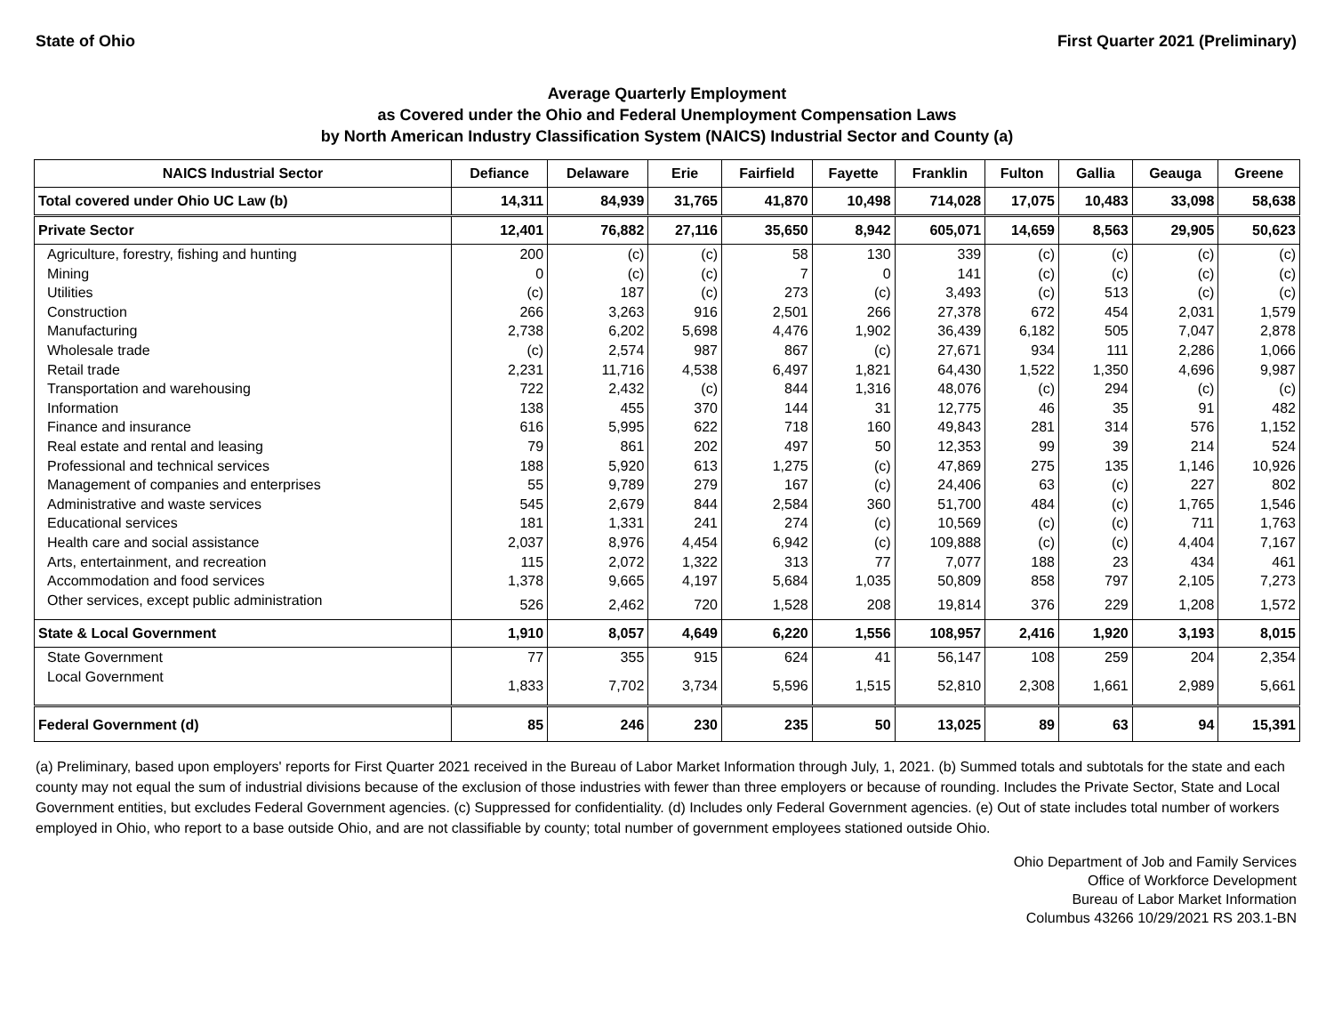State of Ohio First Quarter 2021 (Preliminary)
Average Quarterly Employment
as Covered under the Ohio and Federal Unemployment Compensation Laws
by North American Industry Classification System (NAICS) Industrial Sector and County (a)
| NAICS Industrial Sector | Defiance | Delaware | Erie | Fairfield | Fayette | Franklin | Fulton | Gallia | Geauga | Greene |
| --- | --- | --- | --- | --- | --- | --- | --- | --- | --- | --- |
| Total covered under Ohio UC Law (b) | 14,311 | 84,939 | 31,765 | 41,870 | 10,498 | 714,028 | 17,075 | 10,483 | 33,098 | 58,638 |
| Private Sector | 12,401 | 76,882 | 27,116 | 35,650 | 8,942 | 605,071 | 14,659 | 8,563 | 29,905 | 50,623 |
| Agriculture, forestry, fishing and hunting | 200 | (c) | (c) | 58 | 130 | 339 | (c) | (c) | (c) | (c) |
| Mining | 0 | (c) | (c) | 7 | 0 | 141 | (c) | (c) | (c) | (c) |
| Utilities | (c) | 187 | (c) | 273 | (c) | 3,493 | (c) | 513 | (c) | (c) |
| Construction | 266 | 3,263 | 916 | 2,501 | 266 | 27,378 | 672 | 454 | 2,031 | 1,579 |
| Manufacturing | 2,738 | 6,202 | 5,698 | 4,476 | 1,902 | 36,439 | 6,182 | 505 | 7,047 | 2,878 |
| Wholesale trade | (c) | 2,574 | 987 | 867 | (c) | 27,671 | 934 | 111 | 2,286 | 1,066 |
| Retail trade | 2,231 | 11,716 | 4,538 | 6,497 | 1,821 | 64,430 | 1,522 | 1,350 | 4,696 | 9,987 |
| Transportation and warehousing | 722 | 2,432 | (c) | 844 | 1,316 | 48,076 | (c) | 294 | (c) | (c) |
| Information | 138 | 455 | 370 | 144 | 31 | 12,775 | 46 | 35 | 91 | 482 |
| Finance and insurance | 616 | 5,995 | 622 | 718 | 160 | 49,843 | 281 | 314 | 576 | 1,152 |
| Real estate and rental and leasing | 79 | 861 | 202 | 497 | 50 | 12,353 | 99 | 39 | 214 | 524 |
| Professional and technical services | 188 | 5,920 | 613 | 1,275 | (c) | 47,869 | 275 | 135 | 1,146 | 10,926 |
| Management of companies and enterprises | 55 | 9,789 | 279 | 167 | (c) | 24,406 | 63 | (c) | 227 | 802 |
| Administrative and waste services | 545 | 2,679 | 844 | 2,584 | 360 | 51,700 | 484 | (c) | 1,765 | 1,546 |
| Educational services | 181 | 1,331 | 241 | 274 | (c) | 10,569 | (c) | (c) | 711 | 1,763 |
| Health care and social assistance | 2,037 | 8,976 | 4,454 | 6,942 | (c) | 109,888 | (c) | (c) | 4,404 | 7,167 |
| Arts, entertainment, and recreation | 115 | 2,072 | 1,322 | 313 | 77 | 7,077 | 188 | 23 | 434 | 461 |
| Accommodation and food services | 1,378 | 9,665 | 4,197 | 5,684 | 1,035 | 50,809 | 858 | 797 | 2,105 | 7,273 |
| Other services, except public administration | 526 | 2,462 | 720 | 1,528 | 208 | 19,814 | 376 | 229 | 1,208 | 1,572 |
| State & Local Government | 1,910 | 8,057 | 4,649 | 6,220 | 1,556 | 108,957 | 2,416 | 1,920 | 3,193 | 8,015 |
| State Government | 77 | 355 | 915 | 624 | 41 | 56,147 | 108 | 259 | 204 | 2,354 |
| Local Government | 1,833 | 7,702 | 3,734 | 5,596 | 1,515 | 52,810 | 2,308 | 1,661 | 2,989 | 5,661 |
| Federal Government (d) | 85 | 246 | 230 | 235 | 50 | 13,025 | 89 | 63 | 94 | 15,391 |
(a) Preliminary, based upon employers' reports for First Quarter 2021 received in the Bureau of Labor Market Information through July, 1, 2021. (b) Summed totals and subtotals for the state and each county may not equal the sum of industrial divisions because of the exclusion of those industries with fewer than three employers or because of rounding. Includes the Private Sector, State and Local Government entities, but excludes Federal Government agencies. (c) Suppressed for confidentiality. (d) Includes only Federal Government agencies. (e) Out of state includes total number of workers employed in Ohio, who report to a base outside Ohio, and are not classifiable by county; total number of government employees stationed outside Ohio.
Ohio Department of Job and Family Services
Office of Workforce Development
Bureau of Labor Market Information
Columbus 43266 10/29/2021 RS 203.1-BN